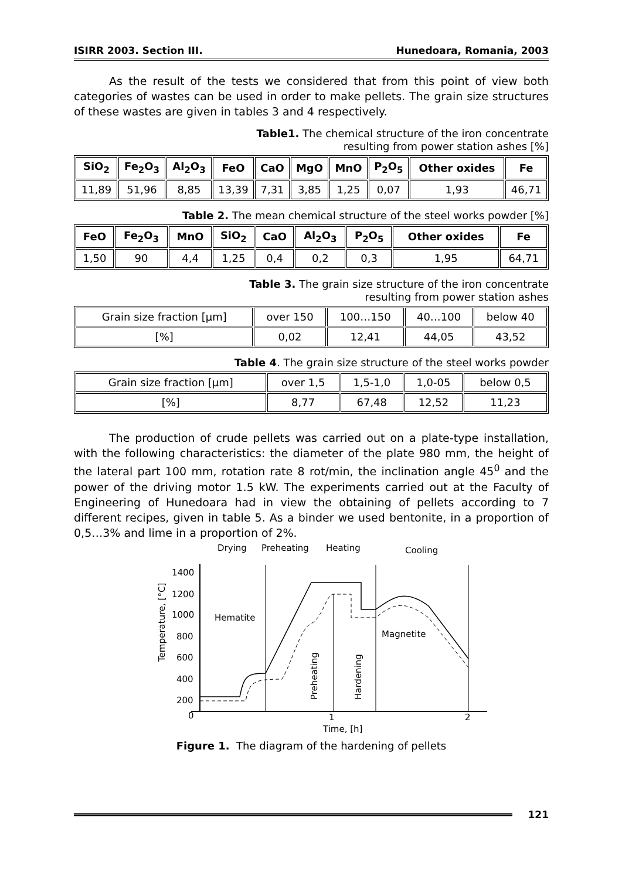ISIRR 2003. Section III. Hunedoara, Romania, 2003
As the result of the tests we considered that from this point of view both categories of wastes can be used in order to make pellets. The grain size structures of these wastes are given in tables 3 and 4 respectively.
Table1. The chemical structure of the iron concentrate
resulting from power station ashes [%]
| SiO<sub>2</sub> | Fe<sub>2</sub>O<sub>3</sub> | Al<sub>2</sub>O<sub>3</sub> | FeO | CaO | MgO | MnO | P<sub>2</sub>O<sub>5</sub> | Other oxides | Fe |
| --- | --- | --- | --- | --- | --- | --- | --- | --- | --- |
| 11,89 | 51,96 | 8,85 | 13,39 | 7,31 | 3,85 | 1,25 | 0,07 | 1,93 | 46,71 |
Table 2. The mean chemical structure of the steel works powder [%]
| FeO | Fe<sub>2</sub>O<sub>3</sub> | MnO | SiO<sub>2</sub> | CaO | Al<sub>2</sub>O<sub>3</sub> | P<sub>2</sub>O<sub>5</sub> | Other oxides | Fe |
| --- | --- | --- | --- | --- | --- | --- | --- | --- |
| 1,50 | 90 | 4,4 | 1,25 | 0,4 | 0,2 | 0,3 | 1,95 | 64,71 |
Table 3. The grain size structure of the iron concentrate
resulting from power station ashes
| Grain size fraction [μm] | over 150 | 100…150 | 40…100 | below 40 |
| [%] | 0,02 | 12,41 | 44,05 | 43,52 |
Table 4. The grain size structure of the steel works powder
| Grain size fraction [μm] | over 1,5 | 1,5-1,0 | 1,0-05 | below 0,5 |
| [%] | 8,77 | 67,48 | 12,52 | 11,23 |
The production of crude pellets was carried out on a plate-type installation, with the following characteristics: the diameter of the plate 980 mm, the height of the lateral part 100 mm, rotation rate 8 rot/min, the inclination angle 45<sup>0</sup> and the power of the driving motor 1.5 kW. The experiments carried out at the Faculty of Engineering of Hunedoara had in view the obtaining of pellets according to 7 different recipes, given in table 5. As a binder we used bentonite, in a proportion of 0,5…3% and lime in a proportion of 2%.
Drying
Preheating
Heating
Cooling
1400
1200
1000
800
600
400
200
0
1
2
Time, [h]
Temperature, [°C]
Hematite
Magnetite
Preheating
Hardening
Figure 1. The diagram of the hardening of pellets
121